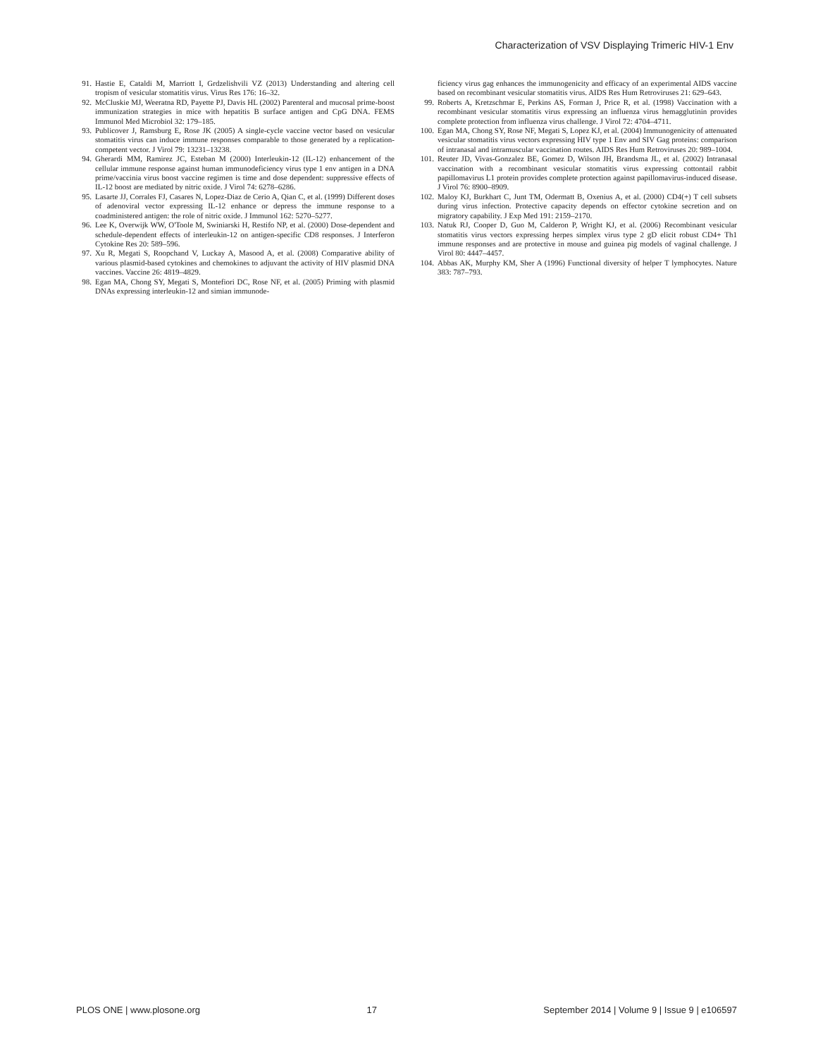Characterization of VSV Displaying Trimeric HIV-1 Env
91. Hastie E, Cataldi M, Marriott I, Grdzelishvili VZ (2013) Understanding and altering cell tropism of vesicular stomatitis virus. Virus Res 176: 16–32.
92. McCluskie MJ, Weeratna RD, Payette PJ, Davis HL (2002) Parenteral and mucosal prime-boost immunization strategies in mice with hepatitis B surface antigen and CpG DNA. FEMS Immunol Med Microbiol 32: 179–185.
93. Publicover J, Ramsburg E, Rose JK (2005) A single-cycle vaccine vector based on vesicular stomatitis virus can induce immune responses comparable to those generated by a replication-competent vector. J Virol 79: 13231–13238.
94. Gherardi MM, Ramirez JC, Esteban M (2000) Interleukin-12 (IL-12) enhancement of the cellular immune response against human immunodeficiency virus type 1 env antigen in a DNA prime/vaccinia virus boost vaccine regimen is time and dose dependent: suppressive effects of IL-12 boost are mediated by nitric oxide. J Virol 74: 6278–6286.
95. Lasarte JJ, Corrales FJ, Casares N, Lopez-Diaz de Cerio A, Qian C, et al. (1999) Different doses of adenoviral vector expressing IL-12 enhance or depress the immune response to a coadministered antigen: the role of nitric oxide. J Immunol 162: 5270–5277.
96. Lee K, Overwijk WW, O'Toole M, Swiniarski H, Restifo NP, et al. (2000) Dose-dependent and schedule-dependent effects of interleukin-12 on antigen-specific CD8 responses. J Interferon Cytokine Res 20: 589–596.
97. Xu R, Megati S, Roopchand V, Luckay A, Masood A, et al. (2008) Comparative ability of various plasmid-based cytokines and chemokines to adjuvant the activity of HIV plasmid DNA vaccines. Vaccine 26: 4819–4829.
98. Egan MA, Chong SY, Megati S, Montefiori DC, Rose NF, et al. (2005) Priming with plasmid DNAs expressing interleukin-12 and simian immunode-
ficiency virus gag enhances the immunogenicity and efficacy of an experimental AIDS vaccine based on recombinant vesicular stomatitis virus. AIDS Res Hum Retroviruses 21: 629–643.
99. Roberts A, Kretzschmar E, Perkins AS, Forman J, Price R, et al. (1998) Vaccination with a recombinant vesicular stomatitis virus expressing an influenza virus hemagglutinin provides complete protection from influenza virus challenge. J Virol 72: 4704–4711.
100. Egan MA, Chong SY, Rose NF, Megati S, Lopez KJ, et al. (2004) Immunogenicity of attenuated vesicular stomatitis virus vectors expressing HIV type 1 Env and SIV Gag proteins: comparison of intranasal and intramuscular vaccination routes. AIDS Res Hum Retroviruses 20: 989–1004.
101. Reuter JD, Vivas-Gonzalez BE, Gomez D, Wilson JH, Brandsma JL, et al. (2002) Intranasal vaccination with a recombinant vesicular stomatitis virus expressing cottontail rabbit papillomavirus L1 protein provides complete protection against papillomavirus-induced disease. J Virol 76: 8900–8909.
102. Maloy KJ, Burkhart C, Junt TM, Odermatt B, Oxenius A, et al. (2000) CD4(+) T cell subsets during virus infection. Protective capacity depends on effector cytokine secretion and on migratory capability. J Exp Med 191: 2159–2170.
103. Natuk RJ, Cooper D, Guo M, Calderon P, Wright KJ, et al. (2006) Recombinant vesicular stomatitis virus vectors expressing herpes simplex virus type 2 gD elicit robust CD4+ Th1 immune responses and are protective in mouse and guinea pig models of vaginal challenge. J Virol 80: 4447–4457.
104. Abbas AK, Murphy KM, Sher A (1996) Functional diversity of helper T lymphocytes. Nature 383: 787–793.
PLOS ONE | www.plosone.org 17 September 2014 | Volume 9 | Issue 9 | e106597